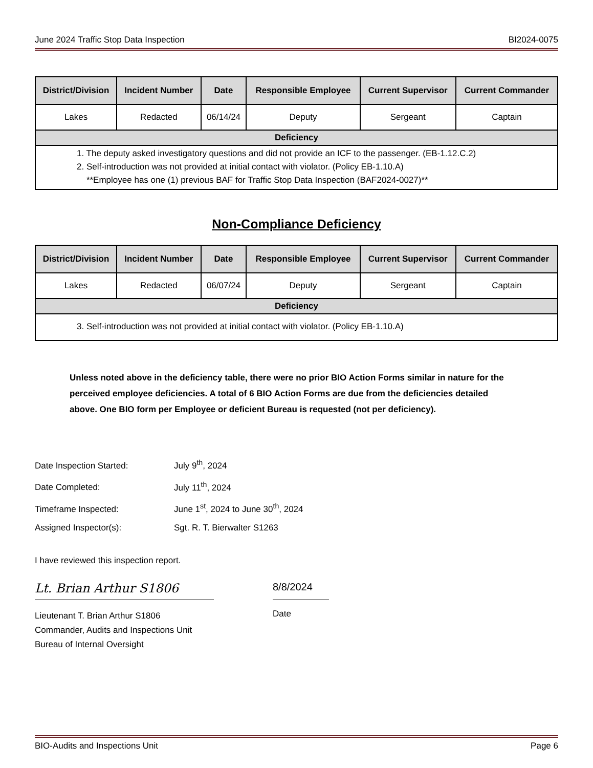June 2024 Traffic Stop Data Inspection BI2024-0075
| District/Division | Incident Number | Date | Responsible Employee | Current Supervisor | Current Commander |
| --- | --- | --- | --- | --- | --- |
| Lakes | Redacted | 06/14/24 | Deputy | Sergeant | Captain |
| Deficiency | | | | | |
| 1. The deputy asked investigatory questions and did not provide an ICF to the passenger. (EB-1.12.C.2) 2. Self-introduction was not provided at initial contact with violator. (Policy EB-1.10.A) **Employee has one (1) previous BAF for Traffic Stop Data Inspection (BAF2024-0027)** | | | | | |
Non-Compliance Deficiency
| District/Division | Incident Number | Date | Responsible Employee | Current Supervisor | Current Commander |
| --- | --- | --- | --- | --- | --- |
| Lakes | Redacted | 06/07/24 | Deputy | Sergeant | Captain |
| Deficiency | | | | | |
| 3. Self-introduction was not provided at initial contact with violator. (Policy EB-1.10.A) | | | | | |
Unless noted above in the deficiency table, there were no prior BIO Action Forms similar in nature for the perceived employee deficiencies. A total of 6 BIO Action Forms are due from the deficiencies detailed above. One BIO form per Employee or deficient Bureau is requested (not per deficiency).
Date Inspection Started: July 9<sup>th</sup>, 2024
Date Completed: July 11<sup>th</sup>, 2024
Timeframe Inspected: June 1<sup>st</sup>, 2024 to June 30<sup>th</sup>, 2024
Assigned Inspector(s): Sgt. R. T. Bierwalter S1263
I have reviewed this inspection report.
Lt. Brian Arthur S1806
Lieutenant T. Brian Arthur S1806
Commander, Audits and Inspections Unit
Bureau of Internal Oversight
8/8/2024
Date
BIO-Audits and Inspections Unit Page 6